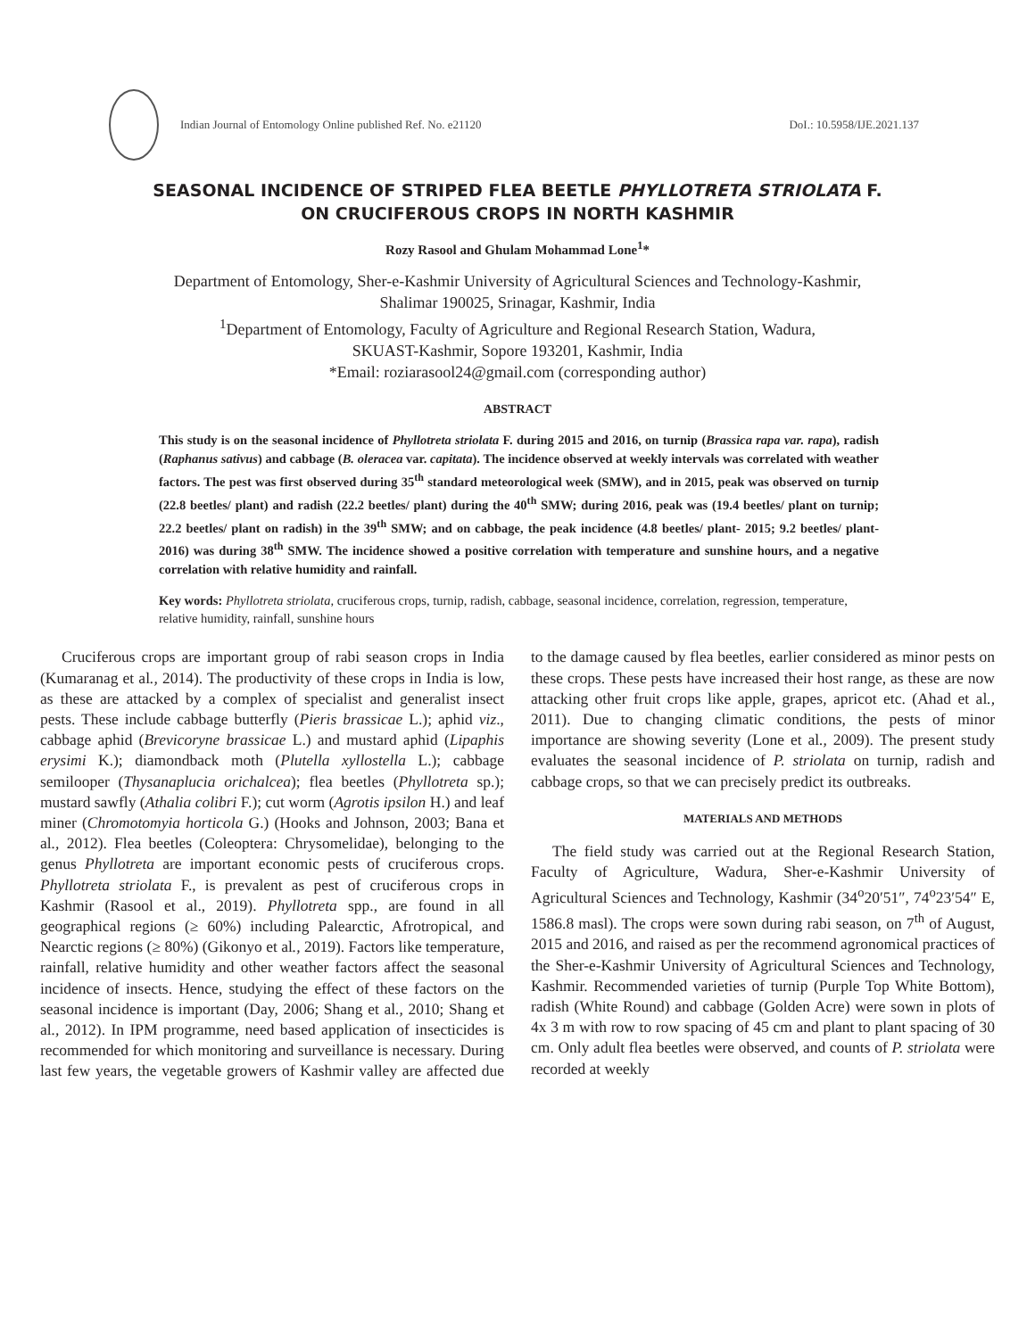Indian Journal of Entomology Online published Ref. No. e21120 DoI.: 10.5958/IJE.2021.137
SEASONAL INCIDENCE OF STRIPED FLEA BEETLE PHYLLOTRETA STRIOLATA F.
ON CRUCIFEROUS CROPS IN NORTH KASHMIR
Rozy Rasool and Ghulam Mohammad Lone<sup>1</sup>*
Department of Entomology, Sher-e-Kashmir University of Agricultural Sciences and Technology-Kashmir,
Shalimar 190025, Srinagar, Kashmir, India
<sup>1</sup> Department of Entomology, Faculty of Agriculture and Regional Research Station, Wadura,
SKUAST-Kashmir, Sopore 193201, Kashmir, India
*Email: roziarasool24@gmail.com (corresponding author)
ABSTRACT
This study is on the seasonal incidence of Phyllotreta striolata F. during 2015 and 2016, on turnip (Brassica rapa var. rapa), radish (Raphanus sativus) and cabbage (B. oleracea var. capitata). The incidence observed at weekly intervals was correlated with weather factors. The pest was first observed during 35<sup>th</sup> standard meteorological week (SMW), and in 2015, peak was observed on turnip (22.8 beetles/ plant) and radish (22.2 beetles/ plant) during the 40<sup>th</sup> SMW; during 2016, peak was (19.4 beetles/ plant on turnip; 22.2 beetles/ plant on radish) in the 39<sup>th</sup> SMW; and on cabbage, the peak incidence (4.8 beetles/ plant- 2015; 9.2 beetles/ plant- 2016) was during 38<sup>th</sup> SMW. The incidence showed a positive correlation with temperature and sunshine hours, and a negative correlation with relative humidity and rainfall.
Key words: Phyllotreta striolata, cruciferous crops, turnip, radish, cabbage, seasonal incidence, correlation, regression, temperature, relative humidity, rainfall, sunshine hours
Cruciferous crops are important group of rabi season crops in India (Kumaranag et al., 2014). The productivity of these crops in India is low, as these are attacked by a complex of specialist and generalist insect pests. These include cabbage butterfly (Pieris brassicae L.); aphid viz., cabbage aphid (Brevicoryne brassicae L.) and mustard aphid (Lipaphis erysimi K.); diamondback moth (Plutella xyllostella L.); cabbage semilooper (Thysanaplucia orichalcea); flea beetles (Phyllotreta sp.); mustard sawfly (Athalia colibri F.); cut worm (Agrotis ipsilon H.) and leaf miner (Chromotomyia horticola G.) (Hooks and Johnson, 2003; Bana et al., 2012). Flea beetles (Coleoptera: Chrysomelidae), belonging to the genus Phyllotreta are important economic pests of cruciferous crops. Phyllotreta striolata F., is prevalent as pest of cruciferous crops in Kashmir (Rasool et al., 2019). Phyllotreta spp., are found in all geographical regions (≥ 60%) including Palearctic, Afrotropical, and Nearctic regions (≥ 80%) (Gikonyo et al., 2019). Factors like temperature, rainfall, relative humidity and other weather factors affect the seasonal incidence of insects. Hence, studying the effect of these factors on the seasonal incidence is important (Day, 2006; Shang et al., 2010; Shang et al., 2012). In IPM programme, need based application of insecticides is recommended for which monitoring and surveillance is necessary. During last few years, the vegetable growers of Kashmir valley are affected due to the damage caused by flea beetles, earlier considered as minor pests on these crops. These pests have increased their host range, as these are now attacking other fruit crops like apple, grapes, apricot etc. (Ahad et al., 2011). Due to changing climatic conditions, the pests of minor importance are showing severity (Lone et al., 2009). The present study evaluates the seasonal incidence of P. striolata on turnip, radish and cabbage crops, so that we can precisely predict its outbreaks.
MATERIALS AND METHODS
The field study was carried out at the Regional Research Station, Faculty of Agriculture, Wadura, Sher-e-Kashmir University of Agricultural Sciences and Technology, Kashmir (34<sup>o</sup>20′51″, 74<sup>o</sup>23′54″ E, 1586.8 masl). The crops were sown during rabi season, on 7<sup>th</sup> of August, 2015 and 2016, and raised as per the recommend agronomical practices of the Sher-e-Kashmir University of Agricultural Sciences and Technology, Kashmir. Recommended varieties of turnip (Purple Top White Bottom), radish (White Round) and cabbage (Golden Acre) were sown in plots of 4x 3 m with row to row spacing of 45 cm and plant to plant spacing of 30 cm. Only adult flea beetles were observed, and counts of P. striolata were recorded at weekly